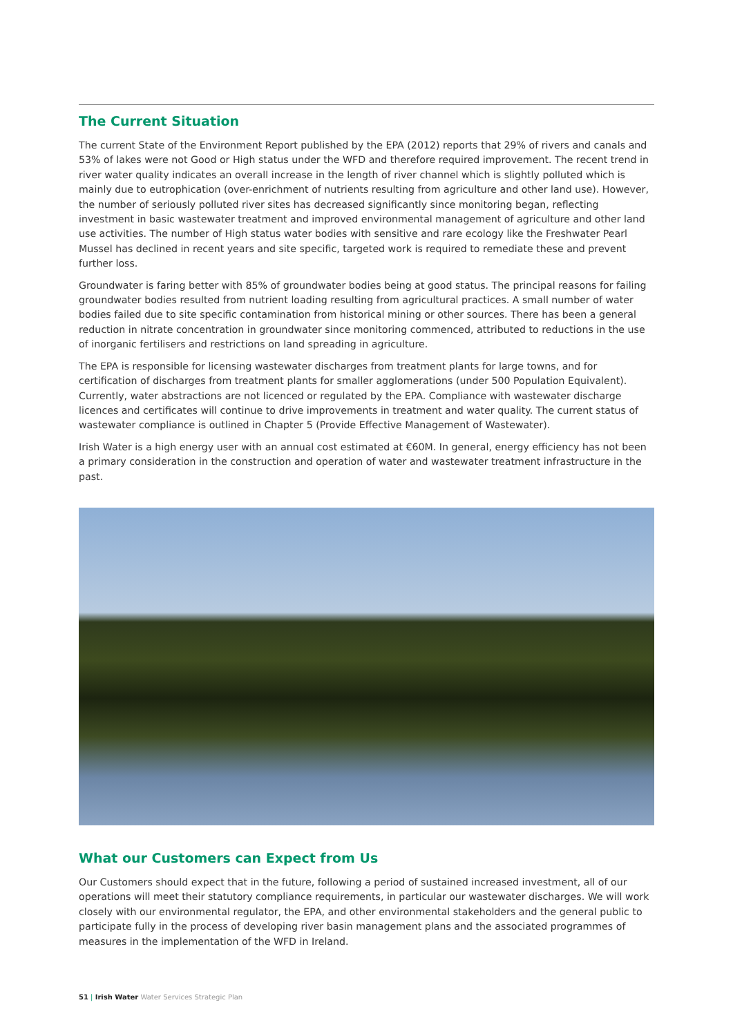The Current Situation
The current State of the Environment Report published by the EPA (2012) reports that 29% of rivers and canals and 53% of lakes were not Good or High status under the WFD and therefore required improvement. The recent trend in river water quality indicates an overall increase in the length of river channel which is slightly polluted which is mainly due to eutrophication (over-enrichment of nutrients resulting from agriculture and other land use). However, the number of seriously polluted river sites has decreased significantly since monitoring began, reflecting investment in basic wastewater treatment and improved environmental management of agriculture and other land use activities. The number of High status water bodies with sensitive and rare ecology like the Freshwater Pearl Mussel has declined in recent years and site specific, targeted work is required to remediate these and prevent further loss.
Groundwater is faring better with 85% of groundwater bodies being at good status. The principal reasons for failing groundwater bodies resulted from nutrient loading resulting from agricultural practices. A small number of water bodies failed due to site specific contamination from historical mining or other sources. There has been a general reduction in nitrate concentration in groundwater since monitoring commenced, attributed to reductions in the use of inorganic fertilisers and restrictions on land spreading in agriculture.
The EPA is responsible for licensing wastewater discharges from treatment plants for large towns, and for certification of discharges from treatment plants for smaller agglomerations (under 500 Population Equivalent). Currently, water abstractions are not licenced or regulated by the EPA. Compliance with wastewater discharge licences and certificates will continue to drive improvements in treatment and water quality. The current status of wastewater compliance is outlined in Chapter 5 (Provide Effective Management of Wastewater).
Irish Water is a high energy user with an annual cost estimated at €60M. In general, energy efficiency has not been a primary consideration in the construction and operation of water and wastewater treatment infrastructure in the past.
What our Customers can Expect from Us
Our Customers should expect that in the future, following a period of sustained increased investment, all of our operations will meet their statutory compliance requirements, in particular our wastewater discharges. We will work closely with our environmental regulator, the EPA, and other environmental stakeholders and the general public to participate fully in the process of developing river basin management plans and the associated programmes of measures in the implementation of the WFD in Ireland.
51 | Irish Water Water Services Strategic Plan